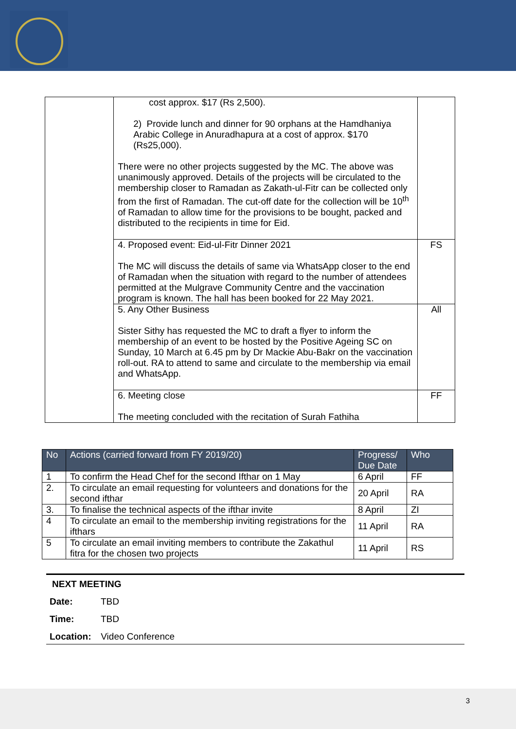| | cost approx. $17 (Rs 2,500). 2) Provide lunch and dinner for 90 orphans at the Hamdhaniya Arabic College in Anuradhapura at a cost of approx. $170 (Rs25,000). There were no other projects suggested by the MC. The above was unanimously approved. Details of the projects will be circulated to the membership closer to Ramadan as Zakath-ul-Fitr can be collected only from the first of Ramadan. The cut-off date for the collection will be 10<sup>th</sup> of Ramadan to allow time for the provisions to be bought, packed and distributed to the recipients in time for Eid. | |
| | 4. Proposed event: Eid-ul-Fitr Dinner 2021 The MC will discuss the details of same via WhatsApp closer to the end of Ramadan when the situation with regard to the number of attendees permitted at the Mulgrave Community Centre and the vaccination program is known. The hall has been booked for 22 May 2021. | FS |
| | 5. Any Other Business Sister Sithy has requested the MC to draft a flyer to inform the membership of an event to be hosted by the Positive Ageing SC on Sunday, 10 March at 6.45 pm by Dr Mackie Abu-Bakr on the vaccination roll-out. RA to attend to same and circulate to the membership via email and WhatsApp. | All |
| | 6. Meeting close The meeting concluded with the recitation of Surah Fathiha | FF |
| No | Actions (carried forward from FY 2019/20) | Progress/ Due Date | Who |
| --- | --- | --- | --- |
| 1 | To confirm the Head Chef for the second Ifthar on 1 May | 6 April | FF |
| 2. | To circulate an email requesting for volunteers and donations for the second ifthar | 20 April | RA |
| 3. | To finalise the technical aspects of the ifthar invite | 8 April | ZI |
| 4 | To circulate an email to the membership inviting registrations for the ifthars | 11 April | RA |
| 5 | To circulate an email inviting members to contribute the Zakathul fitra for the chosen two projects | 11 April | RS |
NEXT MEETING
Date: TBD
Time: TBD
Location: Video Conference
3